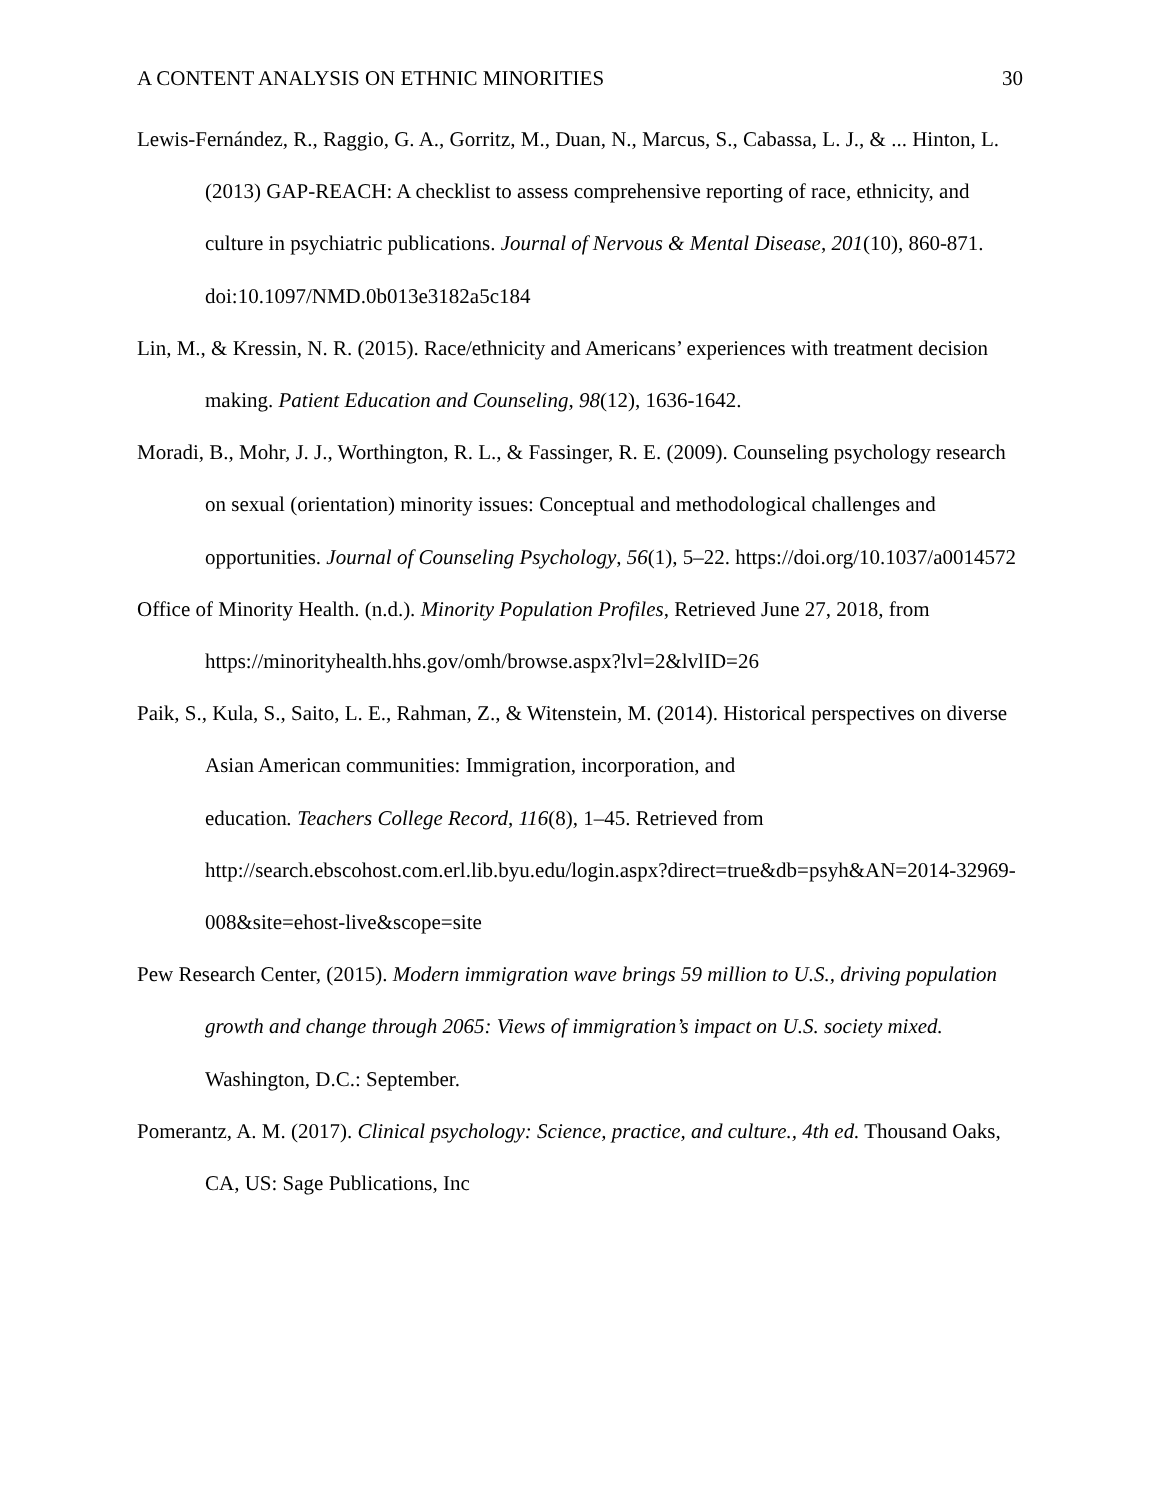A CONTENT ANALYSIS ON ETHNIC MINORITIES 30
Lewis-Fernández, R., Raggio, G. A., Gorritz, M., Duan, N., Marcus, S., Cabassa, L. J., & ... Hinton, L. (2013) GAP-REACH: A checklist to assess comprehensive reporting of race, ethnicity, and culture in psychiatric publications. Journal of Nervous & Mental Disease, 201(10), 860-871. doi:10.1097/NMD.0b013e3182a5c184
Lin, M., & Kressin, N. R. (2015). Race/ethnicity and Americans’ experiences with treatment decision making. Patient Education and Counseling, 98(12), 1636-1642.
Moradi, B., Mohr, J. J., Worthington, R. L., & Fassinger, R. E. (2009). Counseling psychology research on sexual (orientation) minority issues: Conceptual and methodological challenges and opportunities. Journal of Counseling Psychology, 56(1), 5–22. https://doi.org/10.1037/a0014572
Office of Minority Health. (n.d.). Minority Population Profiles, Retrieved June 27, 2018, from https://minorityhealth.hhs.gov/omh/browse.aspx?lvl=2&lvlID=26
Paik, S., Kula, S., Saito, L. E., Rahman, Z., & Witenstein, M. (2014). Historical perspectives on diverse Asian American communities: Immigration, incorporation, and
education. Teachers College Record, 116(8), 1–45. Retrieved from http://search.ebscohost.com.erl.lib.byu.edu/login.aspx?direct=true&db=psyh&AN=2014-32969-008&site=ehost-live&scope=site
Pew Research Center, (2015). Modern immigration wave brings 59 million to U.S., driving population growth and change through 2065: Views of immigration’s impact on U.S. society mixed. Washington, D.C.: September.
Pomerantz, A. M. (2017). Clinical psychology: Science, practice, and culture., 4th ed. Thousand Oaks, CA, US: Sage Publications, Inc